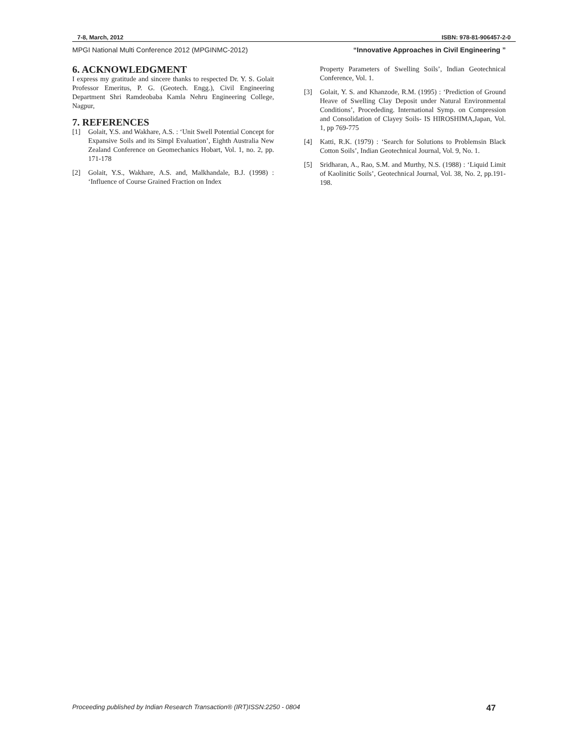7-8, March, 2012 ISBN: 978-81-906457-2-0
MPGI National Multi Conference 2012 (MPGINMC-2012) “Innovative Approaches in Civil Engineering ”
6. ACKNOWLEDGMENT
I express my gratitude and sincere thanks to respected Dr. Y. S. Golait Professor Emeritus, P. G. (Geotech. Engg.), Civil Engineering Department Shri Ramdeobaba Kamla Nehru Engineering College, Nagpur,
7. REFERENCES
[1] Golait, Y.S. and Wakhare, A.S. : ‘Unit Swell Potential Concept for Expansive Soils and its Simpl Evaluation’, Eighth Australia New Zealand Conference on Geomechanics Hobart, Vol. 1, no. 2, pp. 171-178
[2] Golait, Y.S., Wakhare, A.S. and, Malkhandale, B.J. (1998) : ‘Influence of Course Grained Fraction on Index
Property Parameters of Swelling Soils’, Indian Geotechnical Conference, Vol. 1.
[3] Golait, Y. S. and Khanzode, R.M. (1995) : ‘Prediction of Ground Heave of Swelling Clay Deposit under Natural Environmental Conditions’, Procededing. International Symp. on Compression and Consolidation of Clayey Soils- IS HIROSHIMA,Japan, Vol. 1, pp 769-775
[4] Katti, R.K. (1979) : ‘Search for Solutions to Problemsin Black Cotton Soils’, Indian Geotechnical Journal, Vol. 9, No. 1.
[5] Sridharan, A., Rao, S.M. and Murthy, N.S. (1988) : ‘Liquid Limit of Kaolinitic Soils’, Geotechnical Journal, Vol. 38, No. 2, pp.191-198.
Proceeding published by Indian Research Transaction® (IRT)ISSN:2250 - 0804 47